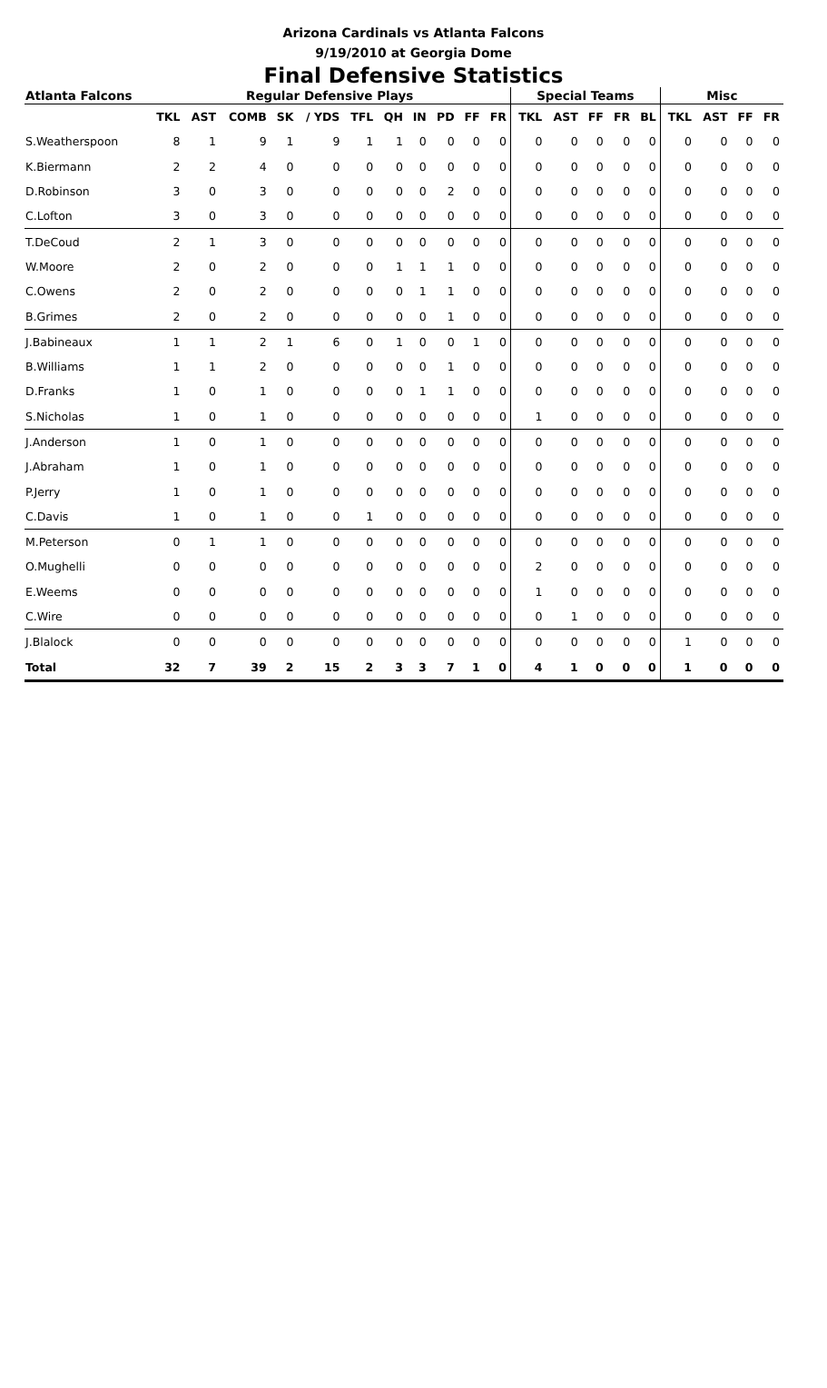Arizona Cardinals vs Atlanta Falcons
9/19/2010 at Georgia Dome
Final Defensive Statistics
| Atlanta Falcons | Regular Defensive Plays | | | | | | | | | | | Special Teams | | | | | Misc | | | |
| --- | --- | --- | --- | --- | --- | --- | --- | --- | --- | --- | --- | --- | --- | --- | --- | --- | --- | --- | --- | --- |
| | TKL | AST | COMB | SK | / YDS | TFL | QH | IN | PD | FF | FR | TKL | AST | FF | FR | BL | TKL | AST | FF | FR |
| S.Weatherspoon | 8 | 1 | 9 | 1 | 9 | 1 | 1 | 0 | 0 | 0 | 0 | 0 | 0 | 0 | 0 | 0 | 0 | 0 | 0 | 0 |
| K.Biermann | 2 | 2 | 4 | 0 | 0 | 0 | 0 | 0 | 0 | 0 | 0 | 0 | 0 | 0 | 0 | 0 | 0 | 0 | 0 | 0 |
| D.Robinson | 3 | 0 | 3 | 0 | 0 | 0 | 0 | 0 | 2 | 0 | 0 | 0 | 0 | 0 | 0 | 0 | 0 | 0 | 0 | 0 |
| C.Lofton | 3 | 0 | 3 | 0 | 0 | 0 | 0 | 0 | 0 | 0 | 0 | 0 | 0 | 0 | 0 | 0 | 0 | 0 | 0 | 0 |
| T.DeCoud | 2 | 1 | 3 | 0 | 0 | 0 | 0 | 0 | 0 | 0 | 0 | 0 | 0 | 0 | 0 | 0 | 0 | 0 | 0 | 0 |
| W.Moore | 2 | 0 | 2 | 0 | 0 | 0 | 1 | 1 | 1 | 0 | 0 | 0 | 0 | 0 | 0 | 0 | 0 | 0 | 0 | 0 |
| C.Owens | 2 | 0 | 2 | 0 | 0 | 0 | 0 | 1 | 1 | 0 | 0 | 0 | 0 | 0 | 0 | 0 | 0 | 0 | 0 | 0 |
| B.Grimes | 2 | 0 | 2 | 0 | 0 | 0 | 0 | 0 | 1 | 0 | 0 | 0 | 0 | 0 | 0 | 0 | 0 | 0 | 0 | 0 |
| J.Babineaux | 1 | 1 | 2 | 1 | 6 | 0 | 1 | 0 | 0 | 1 | 0 | 0 | 0 | 0 | 0 | 0 | 0 | 0 | 0 | 0 |
| B.Williams | 1 | 1 | 2 | 0 | 0 | 0 | 0 | 0 | 1 | 0 | 0 | 0 | 0 | 0 | 0 | 0 | 0 | 0 | 0 | 0 |
| D.Franks | 1 | 0 | 1 | 0 | 0 | 0 | 0 | 1 | 1 | 0 | 0 | 0 | 0 | 0 | 0 | 0 | 0 | 0 | 0 | 0 |
| S.Nicholas | 1 | 0 | 1 | 0 | 0 | 0 | 0 | 0 | 0 | 0 | 0 | 1 | 0 | 0 | 0 | 0 | 0 | 0 | 0 | 0 |
| J.Anderson | 1 | 0 | 1 | 0 | 0 | 0 | 0 | 0 | 0 | 0 | 0 | 0 | 0 | 0 | 0 | 0 | 0 | 0 | 0 | 0 |
| J.Abraham | 1 | 0 | 1 | 0 | 0 | 0 | 0 | 0 | 0 | 0 | 0 | 0 | 0 | 0 | 0 | 0 | 0 | 0 | 0 | 0 |
| P.Jerry | 1 | 0 | 1 | 0 | 0 | 0 | 0 | 0 | 0 | 0 | 0 | 0 | 0 | 0 | 0 | 0 | 0 | 0 | 0 | 0 |
| C.Davis | 1 | 0 | 1 | 0 | 0 | 1 | 0 | 0 | 0 | 0 | 0 | 0 | 0 | 0 | 0 | 0 | 0 | 0 | 0 | 0 |
| M.Peterson | 0 | 1 | 1 | 0 | 0 | 0 | 0 | 0 | 0 | 0 | 0 | 0 | 0 | 0 | 0 | 0 | 0 | 0 | 0 | 0 |
| O.Mughelli | 0 | 0 | 0 | 0 | 0 | 0 | 0 | 0 | 0 | 0 | 0 | 2 | 0 | 0 | 0 | 0 | 0 | 0 | 0 | 0 |
| E.Weems | 0 | 0 | 0 | 0 | 0 | 0 | 0 | 0 | 0 | 0 | 0 | 1 | 0 | 0 | 0 | 0 | 0 | 0 | 0 | 0 |
| C.Wire | 0 | 0 | 0 | 0 | 0 | 0 | 0 | 0 | 0 | 0 | 0 | 0 | 1 | 0 | 0 | 0 | 0 | 0 | 0 | 0 |
| J.Blalock | 0 | 0 | 0 | 0 | 0 | 0 | 0 | 0 | 0 | 0 | 0 | 0 | 0 | 0 | 0 | 0 | 1 | 0 | 0 | 0 |
| Total | 32 | 7 | 39 | 2 | 15 | 2 | 3 | 3 | 7 | 1 | 0 | 4 | 1 | 0 | 0 | 0 | 1 | 0 | 0 | 0 |